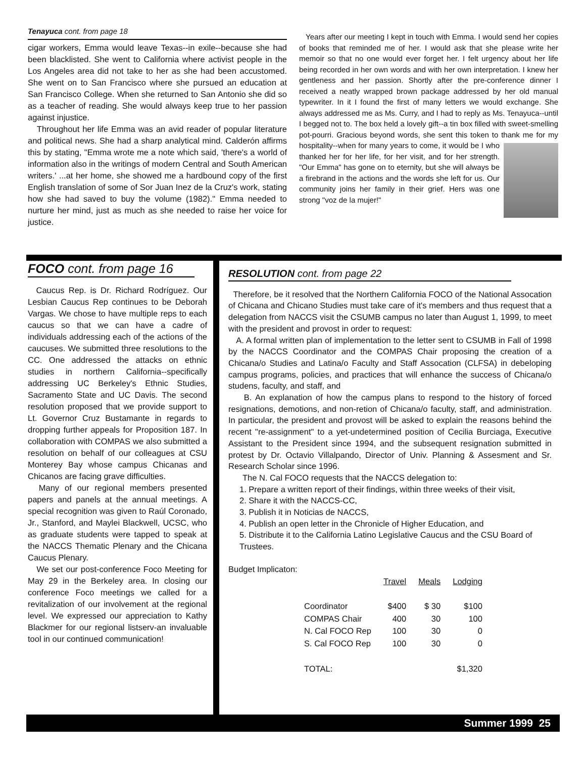Tenayuca cont. from page 18
cigar workers, Emma would leave Texas--in exile--because she had been blacklisted. She went to California where activist people in the Los Angeles area did not take to her as she had been accustomed. She went on to San Francisco where she pursued an education at San Francisco College. When she returned to San Antonio she did so as a teacher of reading. She would always keep true to her passion against injustice.
Throughout her life Emma was an avid reader of popular literature and political news. She had a sharp analytical mind. Calderón affirms this by stating, "Emma wrote me a note which said, 'there's a world of information also in the writings of modern Central and South American writers.' ...at her home, she showed me a hardbound copy of the first English translation of some of Sor Juan Inez de la Cruz's work, stating how she had saved to buy the volume (1982)." Emma needed to nurture her mind, just as much as she needed to raise her voice for justice.
Years after our meeting I kept in touch with Emma. I would send her copies of books that reminded me of her. I would ask that she please write her memoir so that no one would ever forget her. I felt urgency about her life being recorded in her own words and with her own interpretation. I knew her gentleness and her passion. Shortly after the pre-conference dinner I received a neatly wrapped brown package addressed by her old manual typewriter. In it I found the first of many letters we would exchange. She always addressed me as Ms. Curry, and I had to reply as Ms. Tenayuca--until I begged not to. The box held a lovely gift--a tin box filled with sweet-smelling pot-pourri. Gracious beyond words, she sent this token to thank me for my hospitality--when for many years to come, it would be I who thanked her for her life, for her visit, and for her strength. "Our Emma" has gone on to eternity, but she will always be a firebrand in the actions and the words she left for us. Our community joins her family in their grief. Hers was one strong "voz de la mujer!"
FOCO cont. from page 16
Caucus Rep. is Dr. Richard Rodríguez. Our Lesbian Caucus Rep continues to be Deborah Vargas. We chose to have multiple reps to each caucus so that we can have a cadre of individuals addressing each of the actions of the caucuses. We submitted three resolutions to the CC. One addressed the attacks on ethnic studies in northern California--specifically addressing UC Berkeley's Ethnic Studies, Sacramento State and UC Davis. The second resolution proposed that we provide support to Lt. Governor Cruz Bustamante in regards to dropping further appeals for Proposition 187. In collaboration with COMPAS we also submitted a resolution on behalf of our colleagues at CSU Monterey Bay whose campus Chicanas and Chicanos are facing grave difficulties.
Many of our regional members presented papers and panels at the annual meetings. A special recognition was given to Raúl Coronado, Jr., Stanford, and Maylei Blackwell, UCSC, who as graduate students were tapped to speak at the NACCS Thematic Plenary and the Chicana Caucus Plenary.
We set our post-conference Foco Meeting for May 29 in the Berkeley area. In closing our conference Foco meetings we called for a revitalization of our involvement at the regional level. We expressed our appreciation to Kathy Blackmer for our regional listserv-an invaluable tool in our continued communication!
RESOLUTION cont. from page 22
Therefore, be it resolved that the Northern California FOCO of the National Assocation of Chicana and Chicano Studies must take care of it's members and thus request that a delegation from NACCS visit the CSUMB campus no later than August 1, 1999, to meet with the president and provost in order to request:
A. A formal written plan of implementation to the letter sent to CSUMB in Fall of 1998 by the NACCS Coordinator and the COMPAS Chair proposing the creation of a Chicana/o Studies and Latina/o Faculty and Staff Assocation (CLFSA) in debeloping campus programs, policies, and practices that will enhance the success of Chicana/o studens, faculty, and staff, and
B. An explanation of how the campus plans to respond to the history of forced resignations, demotions, and non-retion of Chicana/o faculty, staff, and administration. In particular, the president and provost will be asked to explain the reasons behind the recent "re-assignment" to a yet-undetermined position of Cecilia Burciaga, Executive Assistant to the President since 1994, and the subsequent resignation submitted in protest by Dr. Octavio Villalpando, Director of Univ. Planning & Assesment and Sr. Research Scholar since 1996.
The N. Cal FOCO requests that the NACCS delegation to:
1. Prepare a written report of their findings, within three weeks of their visit,
2. Share it with the NACCS-CC,
3. Publish it in Noticias de NACCS,
4. Publish an open letter in the Chronicle of Higher Education, and
5. Distribute it to the California Latino Legislative Caucus and the CSU Board of Trustees.
Budget Implicaton:
| | Travel | Meals | Lodging |
| --- | --- | --- | --- |
| Coordinator | $400 | $ 30 | $100 |
| COMPAS Chair | 400 | 30 | 100 |
| N. Cal FOCO Rep | 100 | 30 | 0 |
| S. Cal FOCO Rep | 100 | 30 | 0 |
| TOTAL: | | | $1,320 |
Summer 1999 25